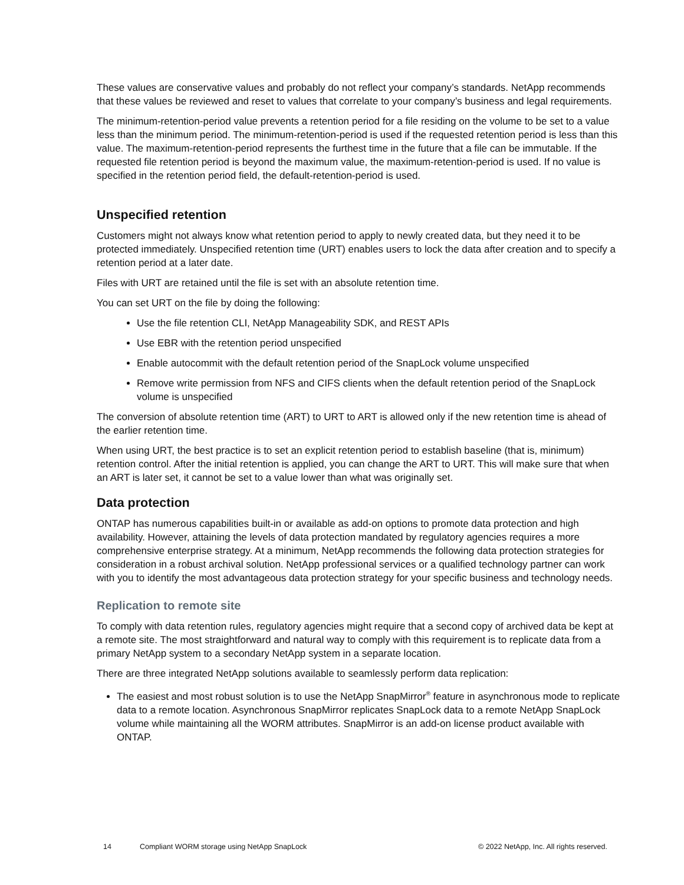These values are conservative values and probably do not reflect your company’s standards. NetApp recommends that these values be reviewed and reset to values that correlate to your company’s business and legal requirements.
The minimum-retention-period value prevents a retention period for a file residing on the volume to be set to a value less than the minimum period. The minimum-retention-period is used if the requested retention period is less than this value. The maximum-retention-period represents the furthest time in the future that a file can be immutable. If the requested file retention period is beyond the maximum value, the maximum-retention-period is used. If no value is specified in the retention period field, the default-retention-period is used.
Unspecified retention
Customers might not always know what retention period to apply to newly created data, but they need it to be protected immediately. Unspecified retention time (URT) enables users to lock the data after creation and to specify a retention period at a later date.
Files with URT are retained until the file is set with an absolute retention time.
You can set URT on the file by doing the following:
Use the file retention CLI, NetApp Manageability SDK, and REST APIs
Use EBR with the retention period unspecified
Enable autocommit with the default retention period of the SnapLock volume unspecified
Remove write permission from NFS and CIFS clients when the default retention period of the SnapLock volume is unspecified
The conversion of absolute retention time (ART) to URT to ART is allowed only if the new retention time is ahead of the earlier retention time.
When using URT, the best practice is to set an explicit retention period to establish baseline (that is, minimum) retention control. After the initial retention is applied, you can change the ART to URT. This will make sure that when an ART is later set, it cannot be set to a value lower than what was originally set.
Data protection
ONTAP has numerous capabilities built-in or available as add-on options to promote data protection and high availability. However, attaining the levels of data protection mandated by regulatory agencies requires a more comprehensive enterprise strategy. At a minimum, NetApp recommends the following data protection strategies for consideration in a robust archival solution. NetApp professional services or a qualified technology partner can work with you to identify the most advantageous data protection strategy for your specific business and technology needs.
Replication to remote site
To comply with data retention rules, regulatory agencies might require that a second copy of archived data be kept at a remote site. The most straightforward and natural way to comply with this requirement is to replicate data from a primary NetApp system to a secondary NetApp system in a separate location.
There are three integrated NetApp solutions available to seamlessly perform data replication:
The easiest and most robust solution is to use the NetApp SnapMirror<sup>®</sup> feature in asynchronous mode to replicate data to a remote location. Asynchronous SnapMirror replicates SnapLock data to a remote NetApp SnapLock volume while maintaining all the WORM attributes. SnapMirror is an add-on license product available with ONTAP.
14 Compliant WORM storage using NetApp SnapLock © 2022 NetApp, Inc. All rights reserved.